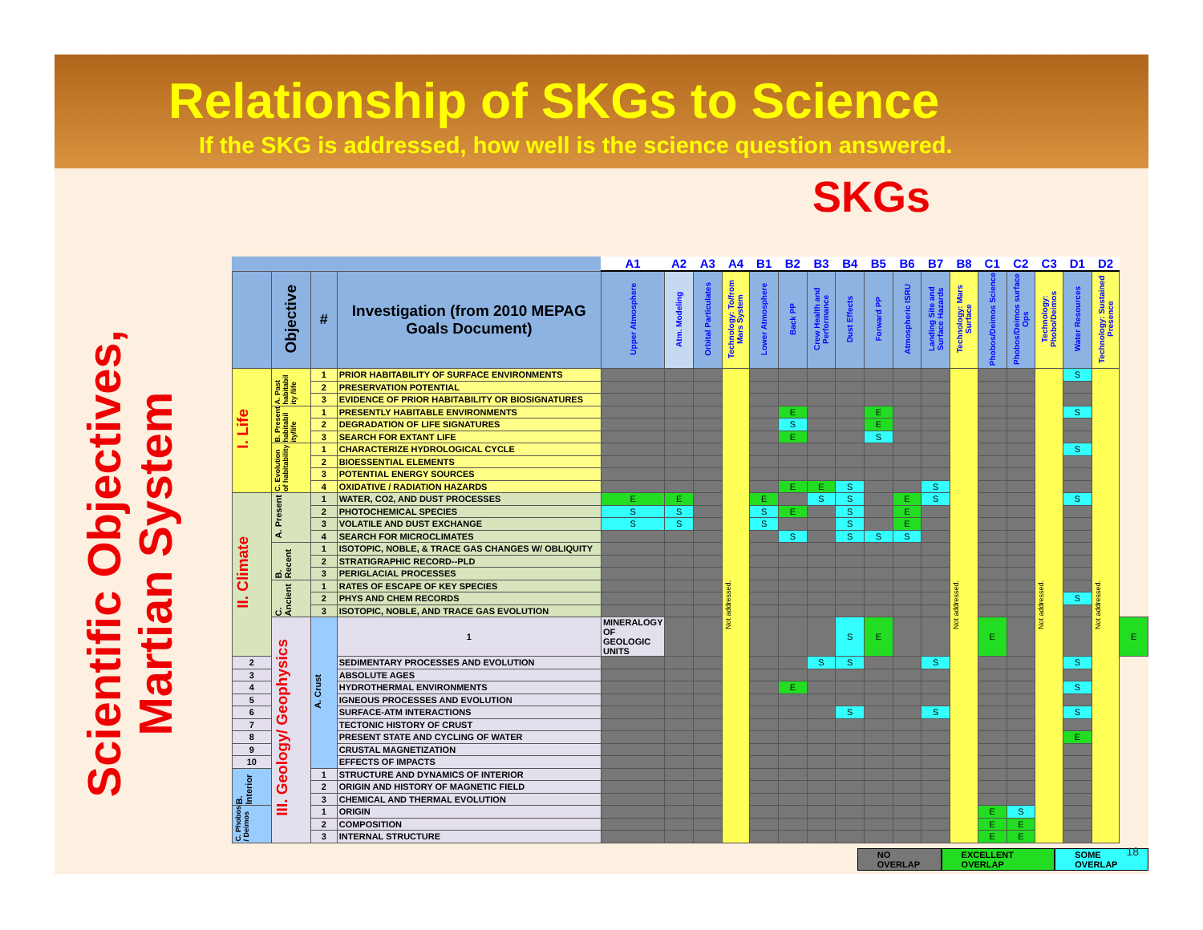Relationship of SKGs to Science
If the SKG is addressed, how well is the science question answered.
SKGs
Scientific Objectives,
Martian System
| | | | | A1 | A2 | A3 | A4 | B1 | B2 | B3 | B4 | B5 | B6 | B7 | B8 | C1 | C2 | C3 | D1 | D2 | |
| --- | --- | --- | --- | --- | --- | --- | --- | --- | --- | --- | --- | --- | --- | --- | --- | --- | --- | --- | --- | --- | --- |
| | Objective | # | Investigation (from 2010 MEPAG Goals Document) | Upper Atmosphere | Atm. Modeling | Orbital Particulates | Technology: To/from Mars System | Lower Atmosphere | Back PP | Crew Health and Performance | Dust Effects | Forward PP | Atmospheric ISRU | Landing Site and Surface Hazards | Technology: Mars Surface | Phobos/Deimos Science | Phobos/Deimos surface Ops | Technology: Phobo/Deimos | Water Resources | Technology: Sustained Presence | |
| I. Life | A. Past habitabil ity /life | 1 | PRIOR HABITABILITY OF SURFACE ENVIRONMENTS | | | | Not addressed. | | | | | | | | Not addressed. | | | Not addressed. | S | Not addressed. | |
| | | 2 | PRESERVATION POTENTIAL | | | | | | | | | | | | | | | | | | |
| | | 3 | EVIDENCE OF PRIOR HABITABILITY OR BIOSIGNATURES | | | | | | | | | | | | | | | | | | |
| | B. Present habitabil ity/life | 1 | PRESENTLY HABITABLE ENVIRONMENTS | | | | | | E | | | E | | | | | | | S | | |
| | | 2 | DEGRADATION OF LIFE SIGNATURES | | | | | | S | | | E | | | | | | | | | |
| | | 3 | SEARCH FOR EXTANT LIFE | | | | | | E | | | S | | | | | | | | | |
| | C. Evolution of habitability | 1 | CHARACTERIZE HYDROLOGICAL CYCLE | | | | | | | | | | | | | | | | S | | |
| | | 2 | BIOESSENTIAL ELEMENTS | | | | | | | | | | | | | | | | | | |
| | | 3 | POTENTIAL ENERGY SOURCES | | | | | | | | | | | | | | | | | | |
| | | 4 | OXIDATIVE / RADIATION HAZARDS | | | | | | E | E | S | | | S | | | | | | | |
| II. Climate | A. Present | 1 | WATER, CO2, AND DUST PROCESSES | E | E | | | E | | S | S | | E | S | | | | | S | | |
| | | 2 | PHOTOCHEMICAL SPECIES | S | S | | | S | E | | S | | E | | | | | | | | |
| | | 3 | VOLATILE AND DUST EXCHANGE | S | S | | | S | | | S | | E | | | | | | | | |
| | | 4 | SEARCH FOR MICROCLIMATES | | | | | | S | | S | S | S | | | | | | | | |
| | B. Recent | 1 | ISOTOPIC, NOBLE, & TRACE GAS CHANGES W/ OBLIQUITY | | | | | | | | | | | | | | | | | | |
| | | 2 | STRATIGRAPHIC RECORD--PLD | | | | | | | | | | | | | | | | | | |
| | | 3 | PERIGLACIAL PROCESSES | | | | | | | | | | | | | | | | | | |
| | C. Ancient | 1 | RATES OF ESCAPE OF KEY SPECIES | | | | | | | | | | | | | | | | | | |
| | | 2 | PHYS AND CHEM RECORDS | | | | | | | | | | | | | | | | S | | |
| | | 3 | ISOTOPIC, NOBLE, AND TRACE GAS EVOLUTION | | | | | | | | | | | | | | | | | | |
| | III. Geology/ Geophysics | A. Crust | 1 | MINERALOGY OF GEOLOGIC UNITS | | | | | | | S | E | | | | E | | | | | E |
| 2 | | | SEDIMENTARY PROCESSES AND EVOLUTION | | | | | | | S | S | | | S | | | | | S | | |
| 3 | | | ABSOLUTE AGES | | | | | | | | | | | | | | | | | | |
| 4 | | | HYDROTHERMAL ENVIRONMENTS | | | | | | E | | | | | | | | | | S | | |
| 5 | | | IGNEOUS PROCESSES AND EVOLUTION | | | | | | | | | | | | | | | | | | |
| 6 | | | SURFACE-ATM INTERACTIONS | | | | | | | | S | | | S | | | | | S | | |
| 7 | | | TECTONIC HISTORY OF CRUST | | | | | | | | | | | | | | | | | | |
| 8 | | | PRESENT STATE AND CYCLING OF WATER | | | | | | | | | | | | | | | | E | | |
| 9 | | | CRUSTAL MAGNETIZATION | | | | | | | | | | | | | | | | | | |
| 10 | | | EFFECTS OF IMPACTS | | | | | | | | | | | | | | | | | | |
| B. Interior | | 1 | STRUCTURE AND DYNAMICS OF INTERIOR | | | | | | | | | | | | | | | | | | |
| | | 2 | ORIGIN AND HISTORY OF MAGNETIC FIELD | | | | | | | | | | | | | | | | | | |
| | | 3 | CHEMICAL AND THERMAL EVOLUTION | | | | | | | | | | | | | | | | | | |
| C. Phobos / Deimos | | 1 | ORIGIN | | | | | | | | | | | | | E | S | | | | |
| | | 2 | COMPOSITION | | | | | | | | | | | | | E | E | | | | |
| | | 3 | INTERNAL STRUCTURE | | | | | | | | | | | | | E | E | | | | |
NO OVERLAP EXCELLENT OVERLAP SOME OVERLAP
18